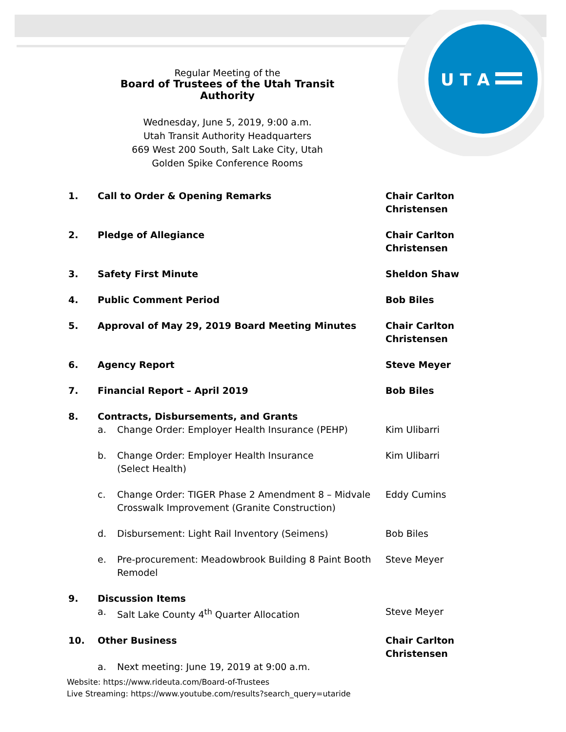U T A
Regular Meeting of the
Board of Trustees of the Utah Transit Authority
Wednesday, June 5, 2019, 9:00 a.m.
Utah Transit Authority Headquarters
669 West 200 South, Salt Lake City, Utah
Golden Spike Conference Rooms
| 1. | Call to Order & Opening Remarks | | Chair Carlton Christensen |
| 2. | Pledge of Allegiance | | Chair Carlton Christensen |
| 3. | Safety First Minute | | Sheldon Shaw |
| 4. | Public Comment Period | | Bob Biles |
| 5. | Approval of May 29, 2019 Board Meeting Minutes | | Chair Carlton Christensen |
| 6. | Agency Report | | Steve Meyer |
| 7. | Financial Report – April 2019 | | Bob Biles |
| 8. | Contracts, Disbursements, and Grants | | |
| | a. | Change Order: Employer Health Insurance (PEHP) | Kim Ulibarri |
| | b. | Change Order: Employer Health Insurance (Select Health) | Kim Ulibarri |
| | c. | Change Order: TIGER Phase 2 Amendment 8 – Midvale Crosswalk Improvement (Granite Construction) | Eddy Cumins |
| | d. | Disbursement: Light Rail Inventory (Seimens) | Bob Biles |
| | e. | Pre-procurement: Meadowbrook Building 8 Paint Booth Remodel | Steve Meyer |
| 9. | Discussion Items | | |
| | a. | Salt Lake County 4<sup>th</sup> Quarter Allocation | Steve Meyer |
| 10. | Other Business | | Chair Carlton Christensen |
| | a. | Next meeting: June 19, 2019 at 9:00 a.m. | |
Website: https://www.rideuta.com/Board-of-Trustees
Live Streaming: https://www.youtube.com/results?search_query=utaride